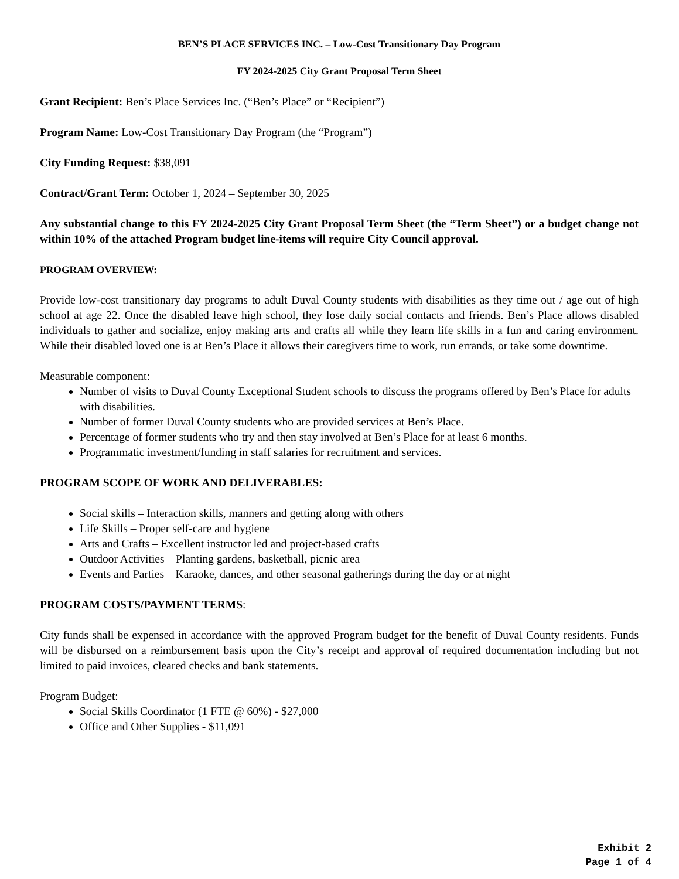BEN’S PLACE SERVICES INC. – Low-Cost Transitionary Day Program
FY 2024-2025 City Grant Proposal Term Sheet
Grant Recipient: Ben’s Place Services Inc. (“Ben’s Place” or “Recipient”)
Program Name: Low-Cost Transitionary Day Program (the “Program”)
City Funding Request: $38,091
Contract/Grant Term: October 1, 2024 – September 30, 2025
Any substantial change to this FY 2024-2025 City Grant Proposal Term Sheet (the “Term Sheet”) or a budget change not within 10% of the attached Program budget line-items will require City Council approval.
PROGRAM OVERVIEW:
Provide low-cost transitionary day programs to adult Duval County students with disabilities as they time out / age out of high school at age 22. Once the disabled leave high school, they lose daily social contacts and friends. Ben’s Place allows disabled individuals to gather and socialize, enjoy making arts and crafts all while they learn life skills in a fun and caring environment. While their disabled loved one is at Ben’s Place it allows their caregivers time to work, run errands, or take some downtime.
Measurable component:
Number of visits to Duval County Exceptional Student schools to discuss the programs offered by Ben’s Place for adults with disabilities.
Number of former Duval County students who are provided services at Ben’s Place.
Percentage of former students who try and then stay involved at Ben’s Place for at least 6 months.
Programmatic investment/funding in staff salaries for recruitment and services.
PROGRAM SCOPE OF WORK AND DELIVERABLES:
Social skills – Interaction skills, manners and getting along with others
Life Skills – Proper self-care and hygiene
Arts and Crafts – Excellent instructor led and project-based crafts
Outdoor Activities – Planting gardens, basketball, picnic area
Events and Parties – Karaoke, dances, and other seasonal gatherings during the day or at night
PROGRAM COSTS/PAYMENT TERMS:
City funds shall be expensed in accordance with the approved Program budget for the benefit of Duval County residents. Funds will be disbursed on a reimbursement basis upon the City’s receipt and approval of required documentation including but not limited to paid invoices, cleared checks and bank statements.
Program Budget:
Social Skills Coordinator (1 FTE @ 60%) - $27,000
Office and Other Supplies - $11,091
Exhibit 2
Page 1 of 4